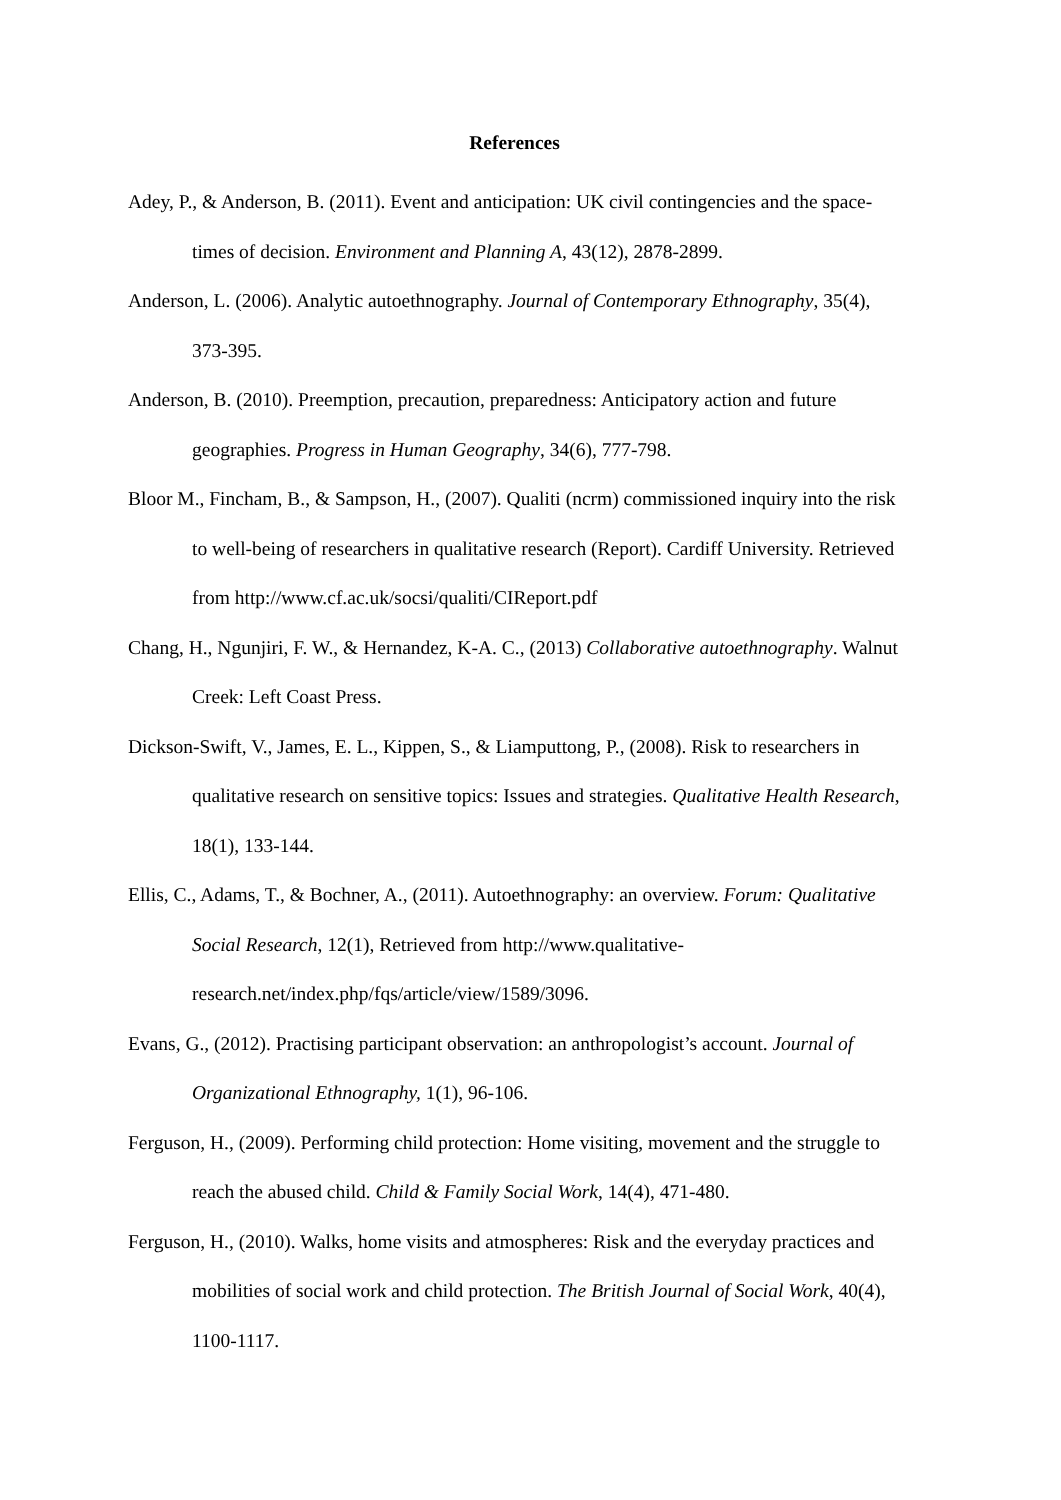References
Adey, P., & Anderson, B. (2011). Event and anticipation: UK civil contingencies and the space-times of decision. Environment and Planning A, 43(12), 2878-2899.
Anderson, L. (2006). Analytic autoethnography. Journal of Contemporary Ethnography, 35(4), 373-395.
Anderson, B. (2010). Preemption, precaution, preparedness: Anticipatory action and future geographies. Progress in Human Geography, 34(6), 777-798.
Bloor M., Fincham, B., & Sampson, H., (2007). Qualiti (ncrm) commissioned inquiry into the risk to well-being of researchers in qualitative research (Report). Cardiff University. Retrieved from http://www.cf.ac.uk/socsi/qualiti/CIReport.pdf
Chang, H., Ngunjiri, F. W., & Hernandez, K-A. C., (2013) Collaborative autoethnography. Walnut Creek: Left Coast Press.
Dickson-Swift, V., James, E. L., Kippen, S., & Liamputtong, P., (2008). Risk to researchers in qualitative research on sensitive topics: Issues and strategies. Qualitative Health Research, 18(1), 133-144.
Ellis, C., Adams, T., & Bochner, A., (2011). Autoethnography: an overview. Forum: Qualitative Social Research, 12(1), Retrieved from http://www.qualitative-research.net/index.php/fqs/article/view/1589/3096.
Evans, G., (2012). Practising participant observation: an anthropologist’s account. Journal of Organizational Ethnography, 1(1), 96-106.
Ferguson, H., (2009). Performing child protection: Home visiting, movement and the struggle to reach the abused child. Child & Family Social Work, 14(4), 471-480.
Ferguson, H., (2010). Walks, home visits and atmospheres: Risk and the everyday practices and mobilities of social work and child protection. The British Journal of Social Work, 40(4), 1100-1117.